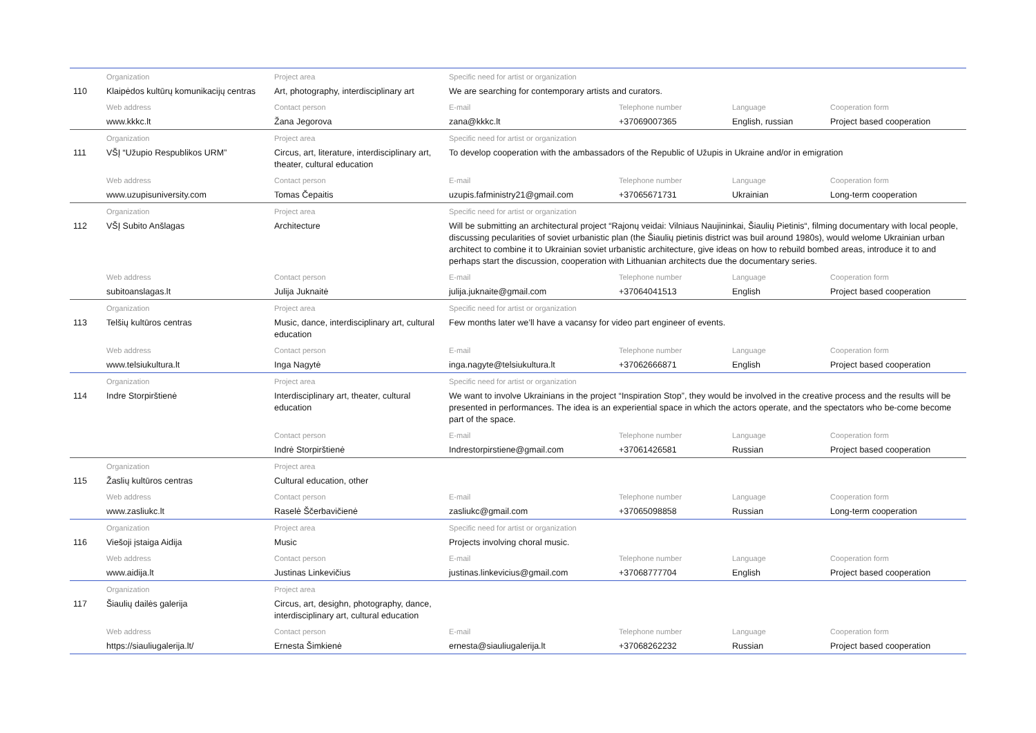| | Organization | Project area | Specific need for artist or organization | | | |
| 110 | Klaipėdos kultūrų komunikacijų centras | Art, photography, interdisciplinary art | We are searching for contemporary artists and curators. | | | |
| | Web address | Contact person | E-mail | Telephone number | Language | Cooperation form |
| | www.kkkc.lt | Žana Jegorova | zana@kkkc.lt | +37069007365 | English, russian | Project based cooperation |
| | Organization | Project area | Specific need for artist or organization | | | |
| 111 | VŠĮ “Užupio Respublikos URM” | Circus, art, literature, interdisciplinary art, theater, cultural education | To develop cooperation with the ambassadors of the Republic of Užupis in Ukraine and/or in emigration | | | |
| | Web address | Contact person | E-mail | Telephone number | Language | Cooperation form |
| | www.uzupisuniversity.com | Tomas Čepaitis | uzupis.fafministry21@gmail.com | +37065671731 | Ukrainian | Long-term cooperation |
| | Organization | Project area | Specific need for artist or organization | | | |
| 112 | VŠĮ Subito Anšlagas | Architecture | Will be submitting an architectural project “Rajonų veidai: Vilniaus Naujininkai, Šiaulių Pietinis“, filming documentary with local people, discussing pecularities of soviet urbanistic plan (the Šiaulių pietinis district was buil around 1980s), would welome Ukrainian urban architect to combine it to Ukrainian soviet urbanistic architecture, give ideas on how to rebuild bombed areas, introduce it to and perhaps start the discussion, cooperation with Lithuanian architects due the documentary series. | | | |
| | Web address | Contact person | E-mail | Telephone number | Language | Cooperation form |
| | subitoanslagas.lt | Julija Juknaitė | julija.juknaite@gmail.com | +37064041513 | English | Project based cooperation |
| | Organization | Project area | Specific need for artist or organization | | | |
| 113 | Telšių kultūros centras | Music, dance, interdisciplinary art, cultural education | Few months later we’ll have a vacansy for video part engineer of events. | | | |
| | Web address | Contact person | E-mail | Telephone number | Language | Cooperation form |
| | www.telsiukultura.lt | Inga Nagytė | inga.nagyte@telsiukultura.lt | +37062666871 | English | Project based cooperation |
| | Organization | Project area | Specific need for artist or organization | | | |
| 114 | Indre Storpirštienė | Interdisciplinary art, theater, cultural education | We want to involve Ukrainians in the project “Inspiration Stop”, they would be involved in the creative process and the results will be presented in performances. The idea is an experiential space in which the actors operate, and the spectators who be-come become part of the space. | | | |
| | | Contact person | E-mail | Telephone number | Language | Cooperation form |
| | | Indrė Storpirštienė | Indrestorpirstiene@gmail.com | +37061426581 | Russian | Project based cooperation |
| | Organization | Project area | | | | |
| 115 | Žaslių kultūros centras | Cultural education, other | | | | |
| | Web address | Contact person | E-mail | Telephone number | Language | Cooperation form |
| | www.zasliukc.lt | Raselė Ščerbavičienė | zasliukc@gmail.com | +37065098858 | Russian | Long-term cooperation |
| | Organization | Project area | Specific need for artist or organization | | | |
| 116 | Viešoji įstaiga Aidija | Music | Projects involving choral music. | | | |
| | Web address | Contact person | E-mail | Telephone number | Language | Cooperation form |
| | www.aidija.lt | Justinas Linkevičius | justinas.linkevicius@gmail.com | +37068777704 | English | Project based cooperation |
| | Organization | Project area | | | | |
| 117 | Šiaulių dailės galerija | Circus, art, desighn, photography, dance, interdisciplinary art, cultural education | | | | |
| | Web address | Contact person | E-mail | Telephone number | Language | Cooperation form |
| | https://siauliugalerija.lt/ | Ernesta Šimkienė | ernesta@siauliugalerija.lt | +37068262232 | Russian | Project based cooperation |